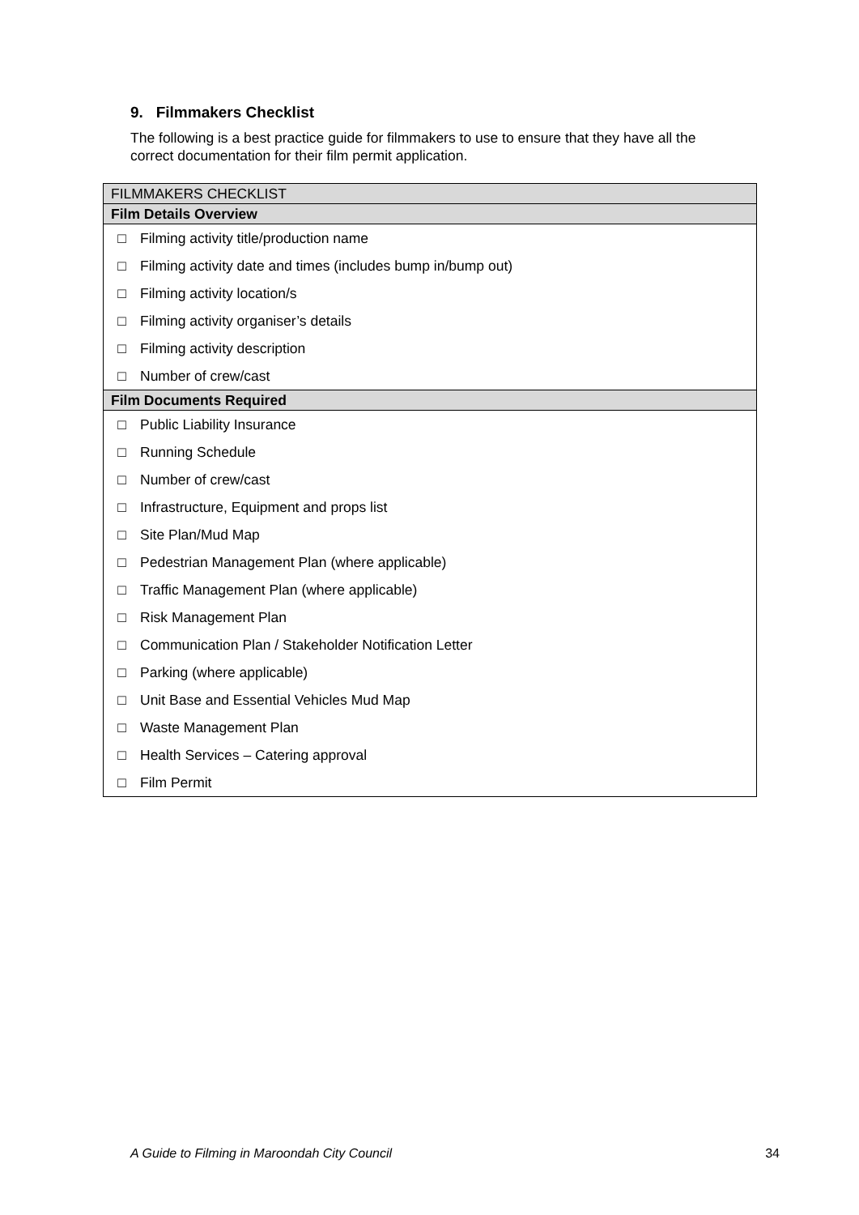9. Filmmakers Checklist
The following is a best practice guide for filmmakers to use to ensure that they have all the correct documentation for their film permit application.
| FILMMAKERS CHECKLIST | |
| --- | --- |
| Film Details Overview | |
| □ | Filming activity title/production name |
| □ | Filming activity date and times (includes bump in/bump out) |
| □ | Filming activity location/s |
| □ | Filming activity organiser’s details |
| □ | Filming activity description |
| □ | Number of crew/cast |
| Film Documents Required | |
| □ | Public Liability Insurance |
| □ | Running Schedule |
| □ | Number of crew/cast |
| □ | Infrastructure, Equipment and props list |
| □ | Site Plan/Mud Map |
| □ | Pedestrian Management Plan (where applicable) |
| □ | Traffic Management Plan (where applicable) |
| □ | Risk Management Plan |
| □ | Communication Plan / Stakeholder Notification Letter |
| □ | Parking (where applicable) |
| □ | Unit Base and Essential Vehicles Mud Map |
| □ | Waste Management Plan |
| □ | Health Services – Catering approval |
| □ | Film Permit |
A Guide to Filming in Maroondah City Council 34